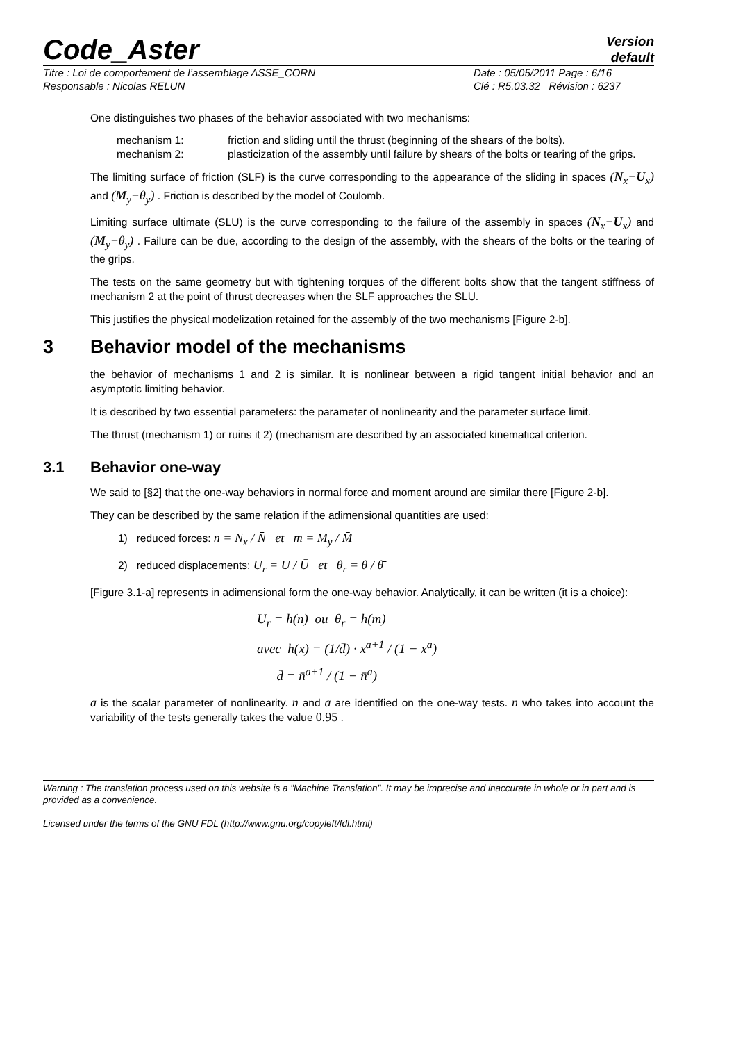Code_Aster
Version
default
Titre : Loi de comportement de l’assemblage ASSE_CORN
Responsable : Nicolas RELUN
Date : 05/05/2011 Page : 6/16
Clé : R5.03.32 Révision : 6237
One distinguishes two phases of the behavior associated with two mechanisms:
mechanism 1:
friction and sliding until the thrust (beginning of the shears of the bolts).
mechanism 2:
plasticization of the assembly until failure by shears of the bolts or tearing of the grips.
The limiting surface of friction (SLF) is the curve corresponding to the appearance of the sliding in spaces (N<sub>x</sub>−U<sub>x</sub>) and (M<sub>y</sub>−θ<sub>y</sub>) . Friction is described by the model of Coulomb.
Limiting surface ultimate (SLU) is the curve corresponding to the failure of the assembly in spaces (N<sub>x</sub>−U<sub>x</sub>) and (M<sub>y</sub>−θ<sub>y</sub>) . Failure can be due, according to the design of the assembly, with the shears of the bolts or the tearing of the grips.
The tests on the same geometry but with tightening torques of the different bolts show that the tangent stiffness of mechanism 2 at the point of thrust decreases when the SLF approaches the SLU.
This justifies the physical modelization retained for the assembly of the two mechanisms [Figure 2-b].
3 Behavior model of the mechanisms
the behavior of mechanisms 1 and 2 is similar. It is nonlinear between a rigid tangent initial behavior and an asymptotic limiting behavior.
It is described by two essential parameters: the parameter of nonlinearity and the parameter surface limit.
The thrust (mechanism 1) or ruins it 2) (mechanism are described by an associated kinematical criterion.
3.1 Behavior one-way
We said to [§2] that the one-way behaviors in normal force and moment around are similar there [Figure 2-b].
They can be described by the same relation if the adimensional quantities are used:
1) reduced forces: n = N<sub>x</sub> / N̄ et m = M<sub>y</sub> / M̄
2) reduced displacements: U<sub>r</sub> = U / Ū et θ<sub>r</sub> = θ / θ̄
[Figure 3.1-a] represents in adimensional form the one-way behavior. Analytically, it can be written (it is a choice):
U<sub>r</sub> = h(n) ou θ<sub>r</sub> = h(m)
avec h(x) = (1/d̄) · x<sup>a+1</sup> / (1 − x<sup>a</sup>)
d̄ = n̄<sup>a+1</sup> / (1 − n̄<sup>a</sup>)
a is the scalar parameter of nonlinearity. n̄ and a are identified on the one-way tests. n̄ who takes into account the variability of the tests generally takes the value 0.95 .
Warning : The translation process used on this website is a "Machine Translation". It may be imprecise and inaccurate in whole or in part and is provided as a convenience.
Licensed under the terms of the GNU FDL (http://www.gnu.org/copyleft/fdl.html)